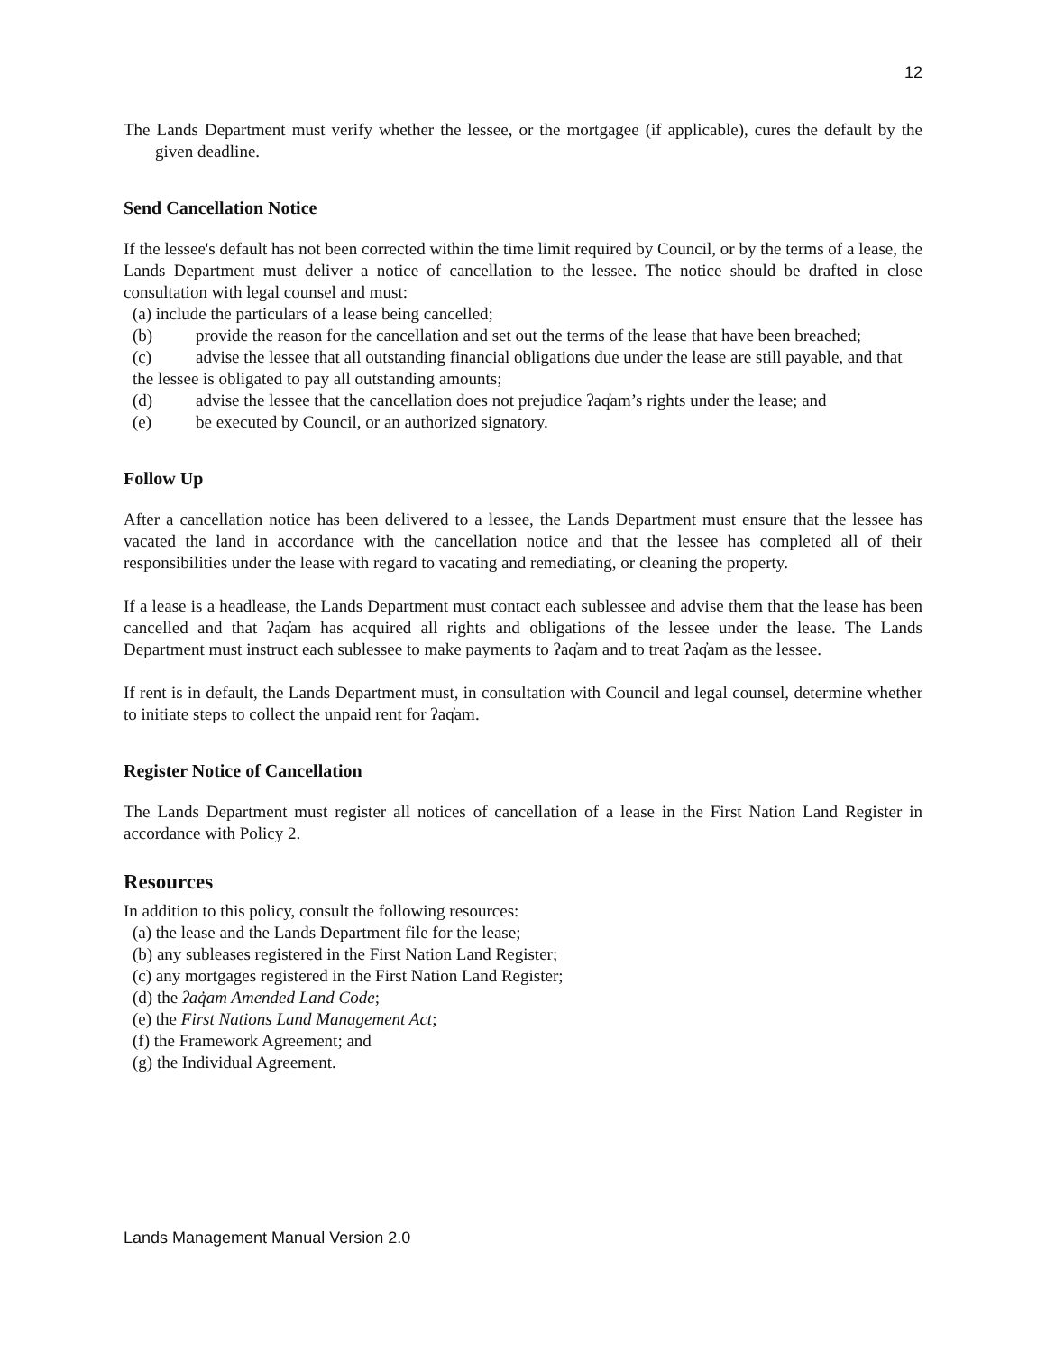12
The Lands Department must verify whether the lessee, or the mortgagee (if applicable), cures the default by the given deadline.
Send Cancellation Notice
If the lessee's default has not been corrected within the time limit required by Council, or by the terms of a lease, the Lands Department must deliver a notice of cancellation to the lessee. The notice should be drafted in close consultation with legal counsel and must:
(a) include the particulars of a lease being cancelled;
(b) provide the reason for the cancellation and set out the terms of the lease that have been breached;
(c) advise the lessee that all outstanding financial obligations due under the lease are still payable, and that the lessee is obligated to pay all outstanding amounts;
(d) advise the lessee that the cancellation does not prejudice ʔaq̓am’s rights under the lease; and
(e) be executed by Council, or an authorized signatory.
Follow Up
After a cancellation notice has been delivered to a lessee, the Lands Department must ensure that the lessee has vacated the land in accordance with the cancellation notice and that the lessee has completed all of their responsibilities under the lease with regard to vacating and remediating, or cleaning the property.
If a lease is a headlease, the Lands Department must contact each sublessee and advise them that the lease has been cancelled and that ʔaq̓am has acquired all rights and obligations of the lessee under the lease. The Lands Department must instruct each sublessee to make payments to ʔaq̓am and to treat ʔaq̓am as the lessee.
If rent is in default, the Lands Department must, in consultation with Council and legal counsel, determine whether to initiate steps to collect the unpaid rent for ʔaq̓am.
Register Notice of Cancellation
The Lands Department must register all notices of cancellation of a lease in the First Nation Land Register in accordance with Policy 2.
Resources
In addition to this policy, consult the following resources:
(a) the lease and the Lands Department file for the lease;
(b) any subleases registered in the First Nation Land Register;
(c) any mortgages registered in the First Nation Land Register;
(d) the ʔaq̓am Amended Land Code;
(e) the First Nations Land Management Act;
(f) the Framework Agreement; and
(g) the Individual Agreement.
Lands Management Manual Version 2.0